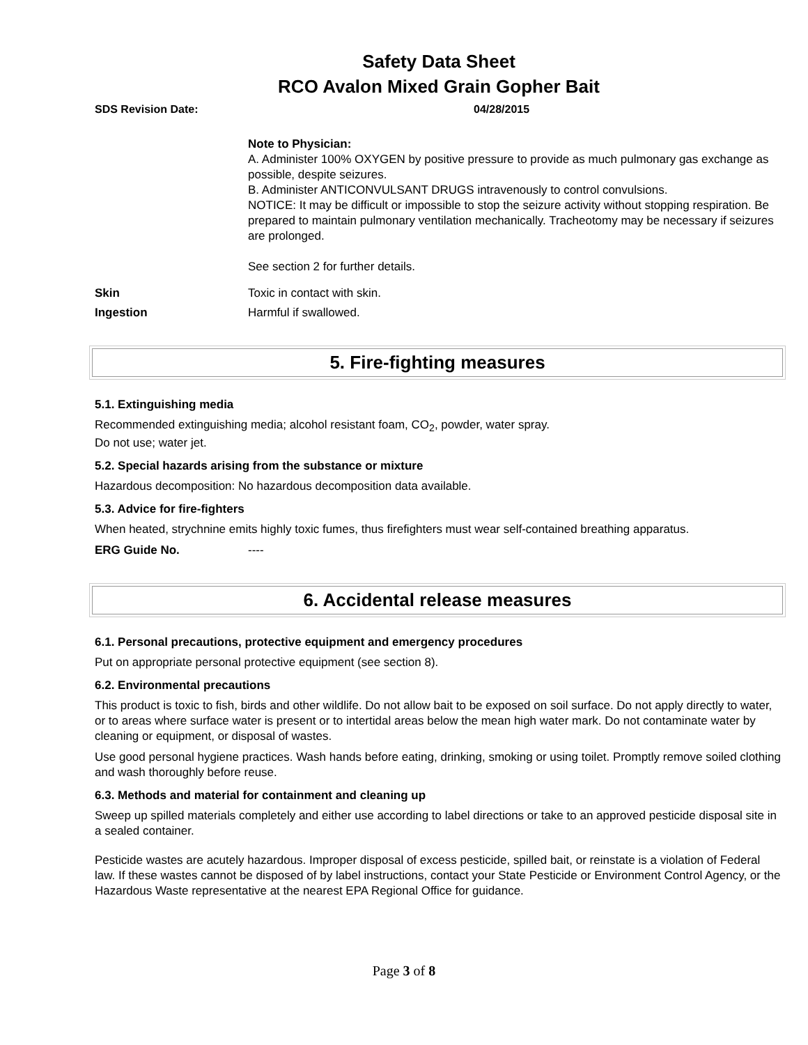Safety Data Sheet
RCO Avalon Mixed Grain Gopher Bait
SDS Revision Date: 04/28/2015
Note to Physician:
A. Administer 100% OXYGEN by positive pressure to provide as much pulmonary gas exchange as possible, despite seizures.
B. Administer ANTICONVULSANT DRUGS intravenously to control convulsions.
NOTICE: It may be difficult or impossible to stop the seizure activity without stopping respiration. Be prepared to maintain pulmonary ventilation mechanically. Tracheotomy may be necessary if seizures are prolonged.
See section 2 for further details.
Skin Toxic in contact with skin.
Ingestion Harmful if swallowed.
5. Fire-fighting measures
5.1. Extinguishing media
Recommended extinguishing media; alcohol resistant foam, CO<sub>2</sub>, powder, water spray.
Do not use; water jet.
5.2. Special hazards arising from the substance or mixture
Hazardous decomposition: No hazardous decomposition data available.
5.3. Advice for fire-fighters
When heated, strychnine emits highly toxic fumes, thus firefighters must wear self-contained breathing apparatus.
ERG Guide No. ----
6. Accidental release measures
6.1. Personal precautions, protective equipment and emergency procedures
Put on appropriate personal protective equipment (see section 8).
6.2. Environmental precautions
This product is toxic to fish, birds and other wildlife. Do not allow bait to be exposed on soil surface. Do not apply directly to water, or to areas where surface water is present or to intertidal areas below the mean high water mark. Do not contaminate water by cleaning or equipment, or disposal of wastes.
Use good personal hygiene practices. Wash hands before eating, drinking, smoking or using toilet. Promptly remove soiled clothing and wash thoroughly before reuse.
6.3. Methods and material for containment and cleaning up
Sweep up spilled materials completely and either use according to label directions or take to an approved pesticide disposal site in a sealed container.
Pesticide wastes are acutely hazardous. Improper disposal of excess pesticide, spilled bait, or reinstate is a violation of Federal law. If these wastes cannot be disposed of by label instructions, contact your State Pesticide or Environment Control Agency, or the Hazardous Waste representative at the nearest EPA Regional Office for guidance.
Page 3 of 8